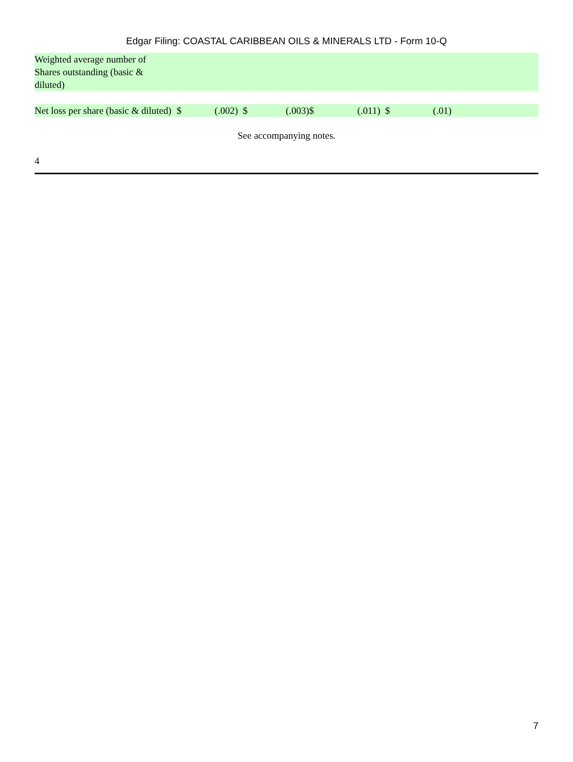Edgar Filing: COASTAL CARIBBEAN OILS & MINERALS LTD - Form 10-Q
| Weighted average number of Shares outstanding (basic & diluted) | | | | | | | | | |
| Net loss per share (basic & diluted) | $ | (.002) | $ | (.003) | $ | (.011) | $ | (.01) | |
See accompanying notes.
4
7